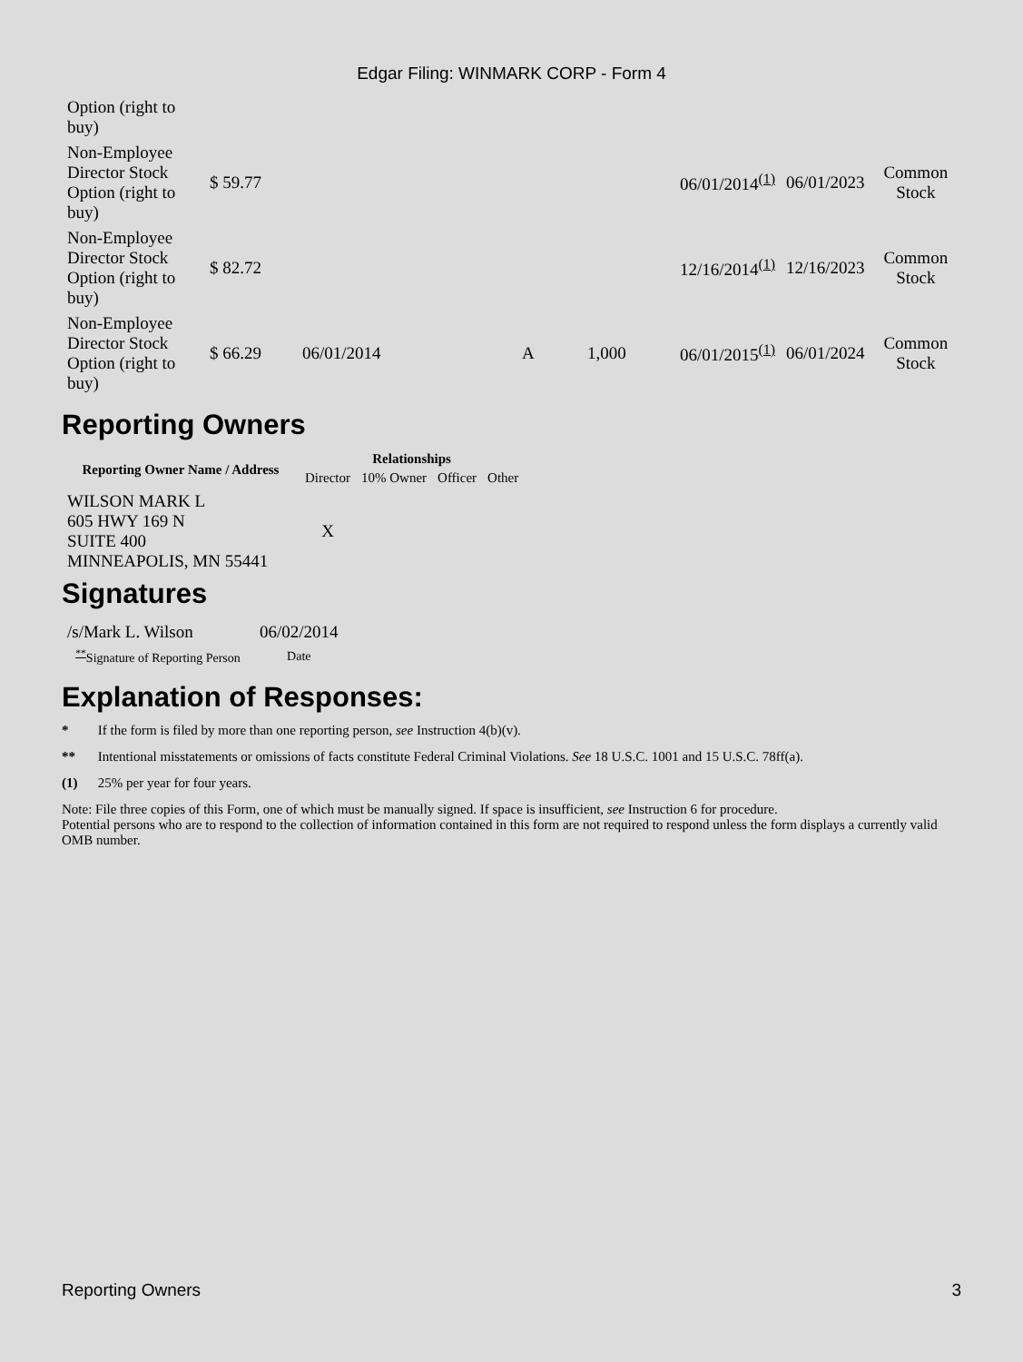Edgar Filing: WINMARK CORP - Form 4
| Option (right to buy) | | | | | | | |
| Non-Employee Director Stock Option (right to buy) | $ 59.77 | | | | 06/01/2014<sup>(1)</sup> | 06/01/2023 | Common Stock |
| Non-Employee Director Stock Option (right to buy) | $ 82.72 | | | | 12/16/2014<sup>(1)</sup> | 12/16/2023 | Common Stock |
| Non-Employee Director Stock Option (right to buy) | $ 66.29 | 06/01/2014 | A | 1,000 | 06/01/2015<sup>(1)</sup> | 06/01/2024 | Common Stock |
Reporting Owners
| Reporting Owner Name / Address | Relationships | | | |
| --- | --- | --- | --- | --- |
| | Director | 10% Owner | Officer | Other |
| WILSON MARK L 605 HWY 169 N SUITE 400 MINNEAPOLIS, MN 55441 | X | | | |
Signatures
| /s/Mark L. Wilson | 06/02/2014 |
| <sup>**</sup> Signature of Reporting Person | Date |
Explanation of Responses:
* If the form is filed by more than one reporting person, see Instruction 4(b)(v).
** Intentional misstatements or omissions of facts constitute Federal Criminal Violations. See 18 U.S.C. 1001 and 15 U.S.C. 78ff(a).
(1) 25% per year for four years.
Note: File three copies of this Form, one of which must be manually signed. If space is insufficient, see Instruction 6 for procedure.
Potential persons who are to respond to the collection of information contained in this form are not required to respond unless the form displays a currently valid OMB number.
Reporting Owners 3